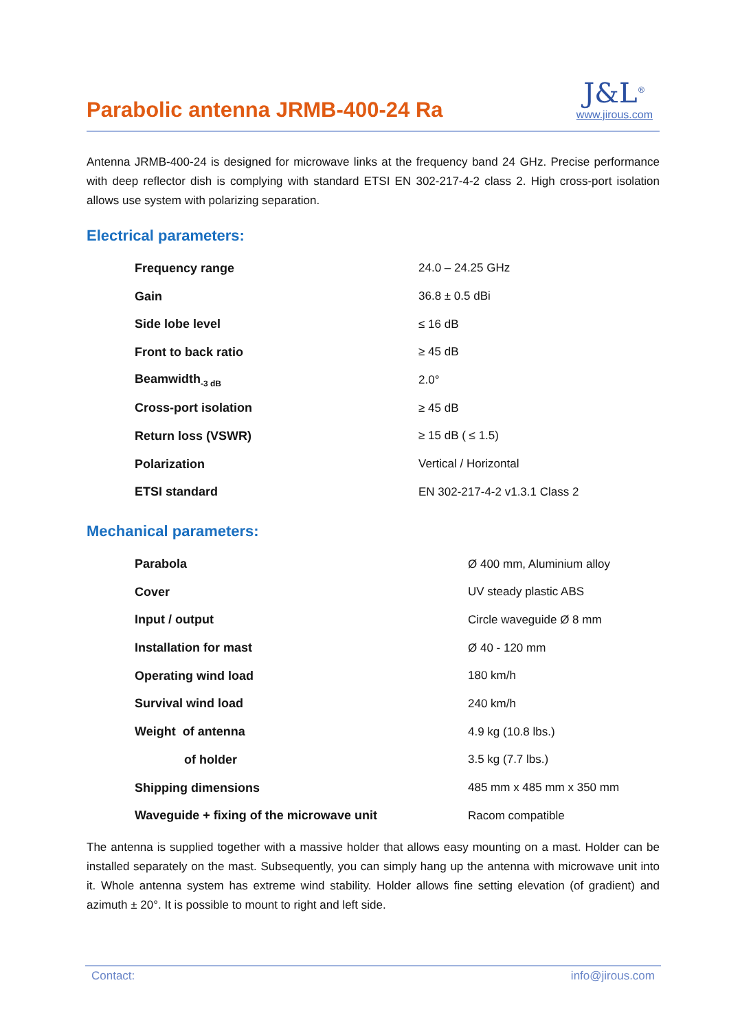Parabolic antenna JRMB-400-24 Ra
J&L<sup>®</sup>
www.jirous.com
Antenna JRMB-400-24 is designed for microwave links at the frequency band 24 GHz. Precise performance with deep reflector dish is complying with standard ETSI EN 302-217-4-2 class 2. High cross-port isolation allows use system with polarizing separation.
Electrical parameters:
| Frequency range | 24.0 – 24.25 GHz |
| Gain | 36.8 ± 0.5 dBi |
| Side lobe level | ≤ 16 dB |
| Front to back ratio | ≥ 45 dB |
| Beamwidth<sub>-3 dB</sub> | 2.0° |
| Cross-port isolation | ≥ 45 dB |
| Return loss (VSWR) | ≥ 15 dB ( ≤ 1.5) |
| Polarization | Vertical / Horizontal |
| ETSI standard | EN 302-217-4-2 v1.3.1 Class 2 |
Mechanical parameters:
| Parabola | Ø 400 mm, Aluminium alloy |
| Cover | UV steady plastic ABS |
| Input / output | Circle waveguide Ø 8 mm |
| Installation for mast | Ø 40 - 120 mm |
| Operating wind load | 180 km/h |
| Survival wind load | 240 km/h |
| Weight of antenna | 4.9 kg (10.8 lbs.) |
| of holder | 3.5 kg (7.7 lbs.) |
| Shipping dimensions | 485 mm x 485 mm x 350 mm |
| Waveguide + fixing of the microwave unit | Racom compatible |
The antenna is supplied together with a massive holder that allows easy mounting on a mast. Holder can be installed separately on the mast. Subsequently, you can simply hang up the antenna with microwave unit into it. Whole antenna system has extreme wind stability. Holder allows fine setting elevation (of gradient) and azimuth ± 20°. It is possible to mount to right and left side.
Contact: info@jirous.com